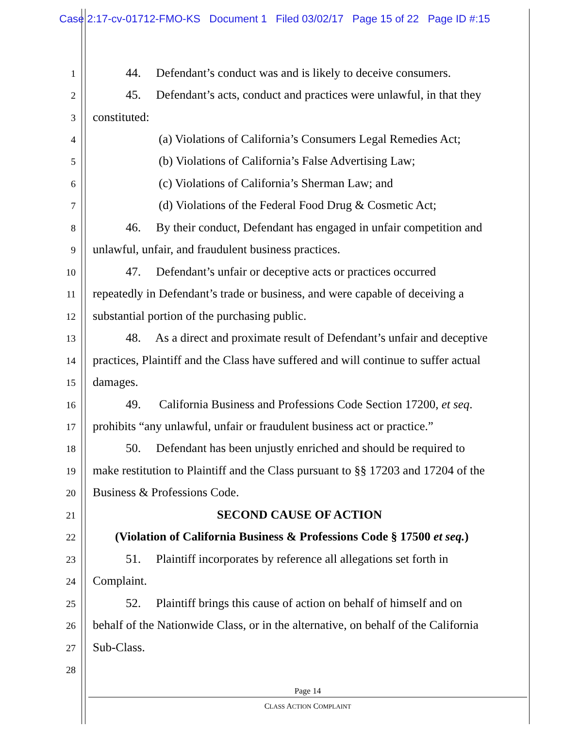Case 2:17-cv-01712-FMO-KS Document 1 Filed 03/02/17 Page 15 of 22 Page ID #:15
1 44. Defendant’s conduct was and is likely to deceive consumers.
2 45. Defendant’s acts, conduct and practices were unlawful, in that they
3 constituted:
4 (a) Violations of California’s Consumers Legal Remedies Act;
5 (b) Violations of California’s False Advertising Law;
6 (c) Violations of California’s Sherman Law; and
7 (d) Violations of the Federal Food Drug & Cosmetic Act;
8 46. By their conduct, Defendant has engaged in unfair competition and
9 unlawful, unfair, and fraudulent business practices.
10 47. Defendant’s unfair or deceptive acts or practices occurred
11 repeatedly in Defendant’s trade or business, and were capable of deceiving a
12 substantial portion of the purchasing public.
13 48. As a direct and proximate result of Defendant’s unfair and deceptive
14 practices, Plaintiff and the Class have suffered and will continue to suffer actual
15 damages.
16 49. California Business and Professions Code Section 17200, et seq.
17 prohibits “any unlawful, unfair or fraudulent business act or practice.”
18 50. Defendant has been unjustly enriched and should be required to
19 make restitution to Plaintiff and the Class pursuant to §§ 17203 and 17204 of the
20 Business & Professions Code.
21 SECOND CAUSE OF ACTION
22 (Violation of California Business & Professions Code § 17500 et seq.)
23 51. Plaintiff incorporates by reference all allegations set forth in
24 Complaint.
25 52. Plaintiff brings this cause of action on behalf of himself and on
26 behalf of the Nationwide Class, or in the alternative, on behalf of the California
27 Sub-Class.
28
Page 14
CLASS ACTION COMPLAINT